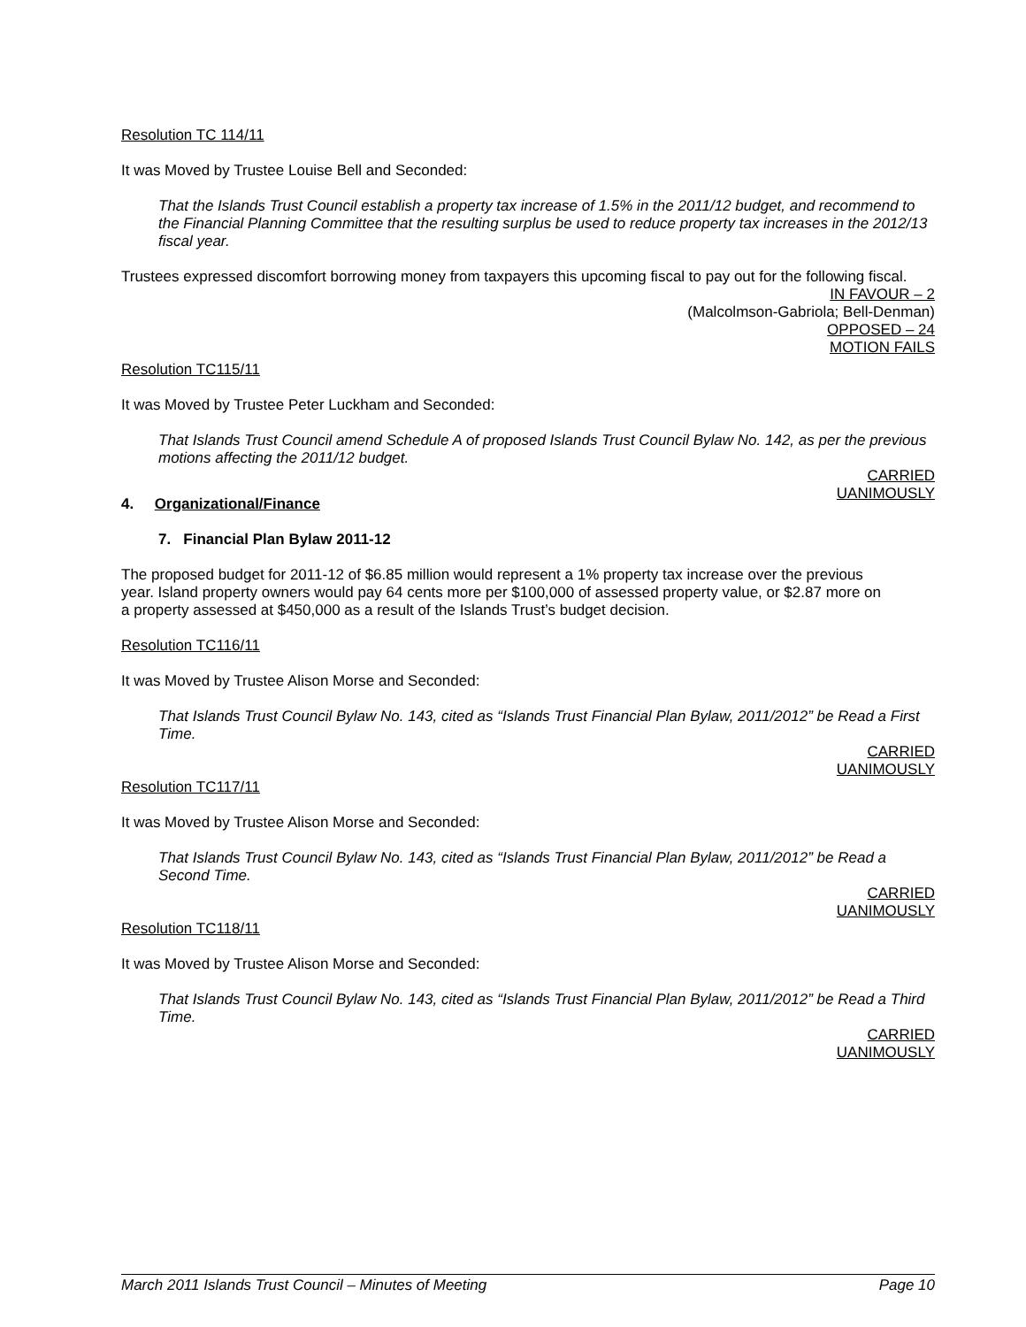Resolution TC 114/11
It was Moved by Trustee Louise Bell and Seconded:
That the Islands Trust Council establish a property tax increase of 1.5% in the 2011/12 budget, and recommend to the Financial Planning Committee that the resulting surplus be used to reduce property tax increases in the 2012/13 fiscal year.
Trustees expressed discomfort borrowing money from taxpayers this upcoming fiscal to pay out for the following fiscal.
IN FAVOUR – 2
(Malcolmson-Gabriola; Bell-Denman)
OPPOSED – 24
MOTION FAILS
Resolution TC115/11
It was Moved by Trustee Peter Luckham and Seconded:
That Islands Trust Council amend Schedule A of proposed Islands Trust Council Bylaw No. 142, as per the previous motions affecting the 2011/12 budget.
CARRIED
UANIMOUSLY
4. Organizational/Finance
7. Financial Plan Bylaw 2011-12
The proposed budget for 2011-12 of $6.85 million would represent a 1% property tax increase over the previous year. Island property owners would pay 64 cents more per $100,000 of assessed property value, or $2.87 more on a property assessed at $450,000 as a result of the Islands Trust’s budget decision.
Resolution TC116/11
It was Moved by Trustee Alison Morse and Seconded:
That Islands Trust Council Bylaw No. 143, cited as “Islands Trust Financial Plan Bylaw, 2011/2012” be Read a First Time.
CARRIED
UANIMOUSLY
Resolution TC117/11
It was Moved by Trustee Alison Morse and Seconded:
That Islands Trust Council Bylaw No. 143, cited as “Islands Trust Financial Plan Bylaw, 2011/2012” be Read a Second Time.
CARRIED
UANIMOUSLY
Resolution TC118/11
It was Moved by Trustee Alison Morse and Seconded:
That Islands Trust Council Bylaw No. 143, cited as “Islands Trust Financial Plan Bylaw, 2011/2012” be Read a Third Time.
CARRIED
UANIMOUSLY
March 2011 Islands Trust Council – Minutes of Meeting Page 10